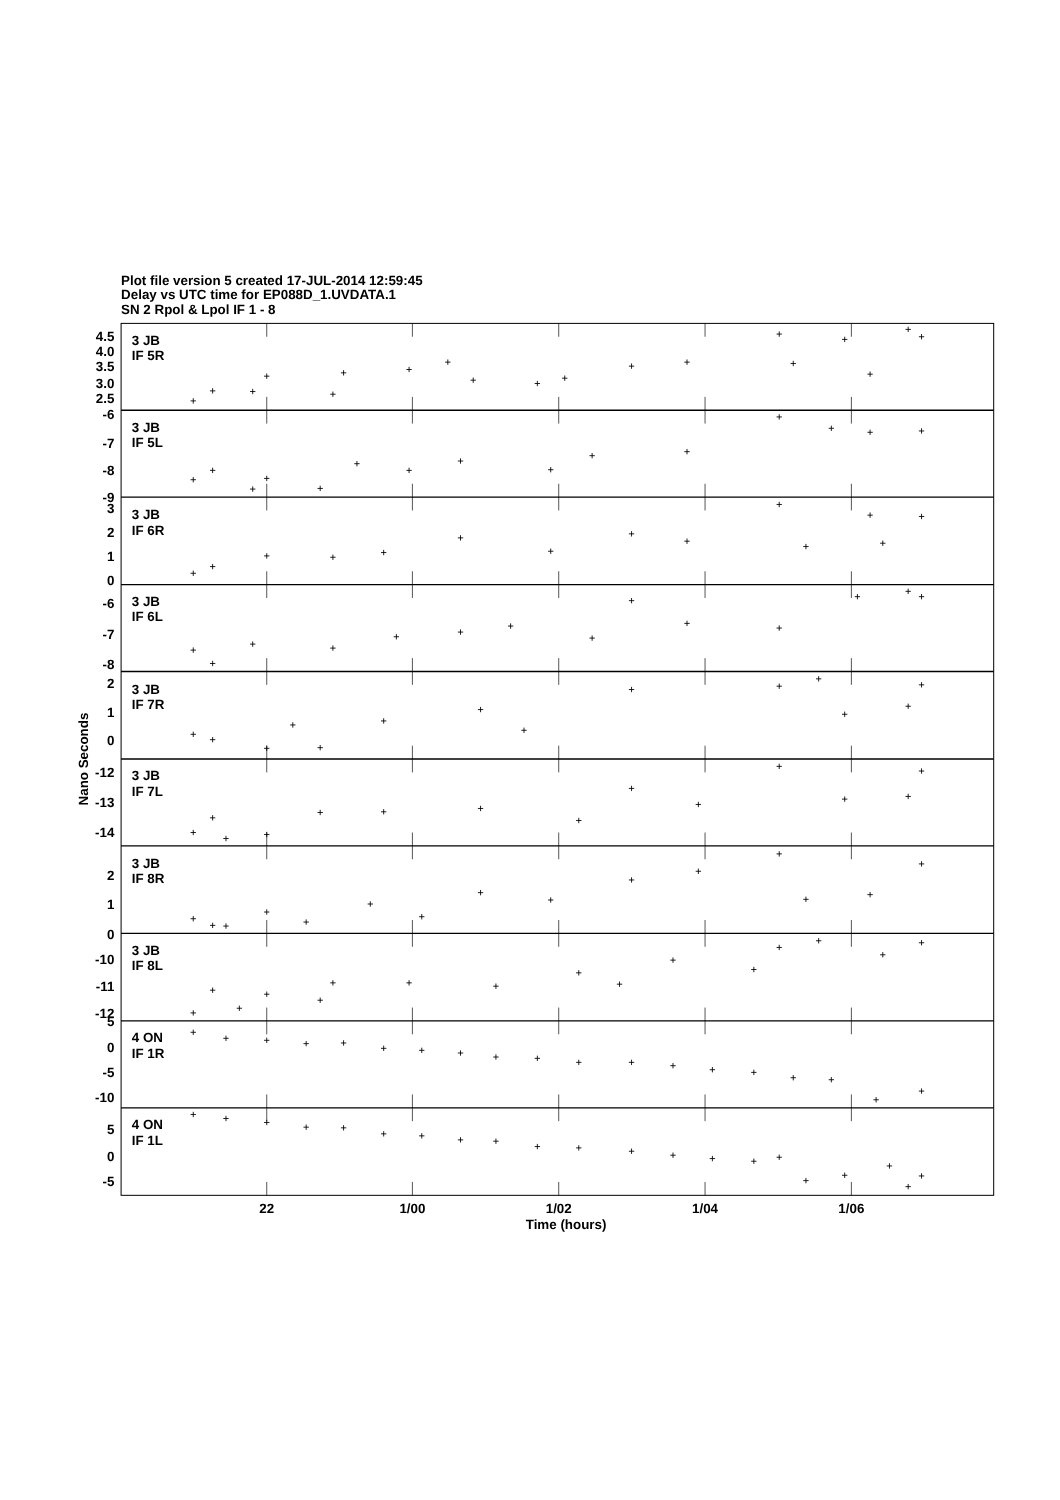Plot file version 5 created 17-JUL-2014 12:59:45
Delay vs UTC time for EP088D_1.UVDATA.1
SN 2 Rpol & Lpol IF 1 - 8
4.5
4.0
3.5
3.0
2.5
-6
-7
-8
-9
3
2
1
0
-6
-7
-8
2
1
0
-12
-13
-14
2
1
0
-10
-11
-12
5
0
-5
-10
5
0
-5
3 JB
IF 5R
3 JB
IF 5L
3 JB
IF 6R
3 JB
IF 6L
3 JB
IF 7R
3 JB
IF 7L
3 JB
IF 8R
3 JB
IF 8L
4 ON
IF 1R
4 ON
IF 1L
Nano Seconds
22
1/00
1/02
1/04
1/06
Time (hours)